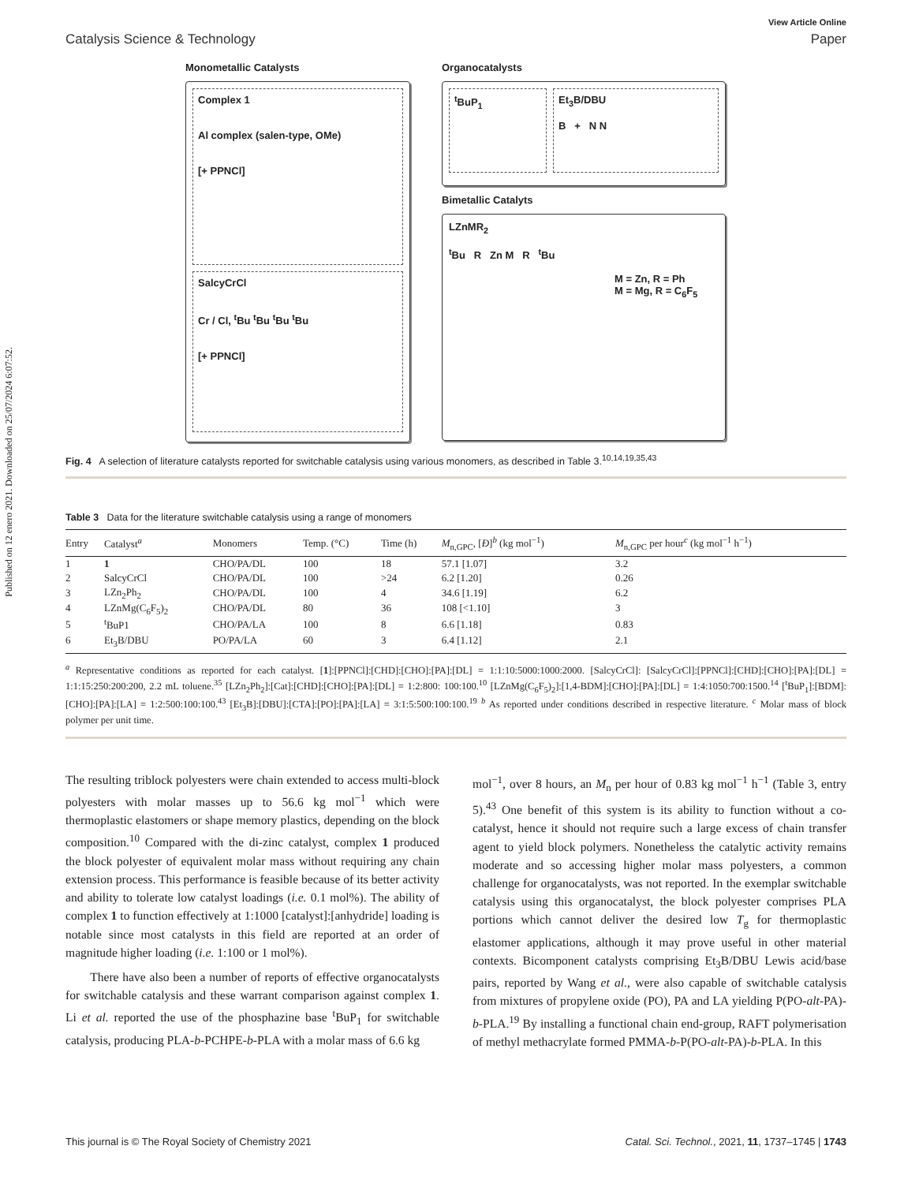Published on 12 enero 2021. Downloaded on 25/07/2024 6:07:52.
View Article Online
Catalysis Science & Technology Paper
Monometallic Catalysts
Complex 1
Al complex (salen-type, OMe)
[+ PPNCl]
SalcyCrCl
Cr / Cl, <sup>t</sup>Bu <sup>t</sup>Bu <sup>t</sup>Bu <sup>t</sup>Bu
[+ PPNCl]
Organocatalysts
<sup>t</sup> BuP<sub>1</sub> Et<sub>3</sub>B/DBU
B + N N
Bimetallic Catalyts
LZnMR<sub>2</sub>
<sup>t</sup> Bu R Zn M R <sup>t</sup>Bu
M = Zn, R = Ph
M = Mg, R = C<sub>6</sub>F<sub>5</sub>
Fig. 4 A selection of literature catalysts reported for switchable catalysis using various monomers, as described in Table 3.<sup>10,14,19,35,43</sup>
Table 3 Data for the literature switchable catalysis using a range of monomers
| Entry | Catalyst<sup>a</sup> | Monomers | Temp. (°C) | Time (h) | M<sub>n,GPC</sub>, [ Đ ]<sup>b</sup> (kg mol<sup>−1</sup>) | M<sub>n,GPC</sub> per hour<sup>c</sup> (kg mol<sup>−1</sup> h<sup>−1</sup>) |
| --- | --- | --- | --- | --- | --- | --- |
| 1 | 1 | CHO/PA/DL | 100 | 18 | 57.1 [1.07] | 3.2 |
| 2 | SalcyCrCl | CHO/PA/DL | 100 | >24 | 6.2 [1.20] | 0.26 |
| 3 | LZn<sub>2</sub>Ph<sub>2</sub> | CHO/PA/DL | 100 | 4 | 34.6 [1.19] | 6.2 |
| 4 | LZnMg(C<sub>6</sub>F<sub>5</sub>)<sub>2</sub> | CHO/PA/DL | 80 | 36 | 108 [<1.10] | 3 |
| 5 | <sup>t</sup> BuP1 | CHO/PA/LA | 100 | 8 | 6.6 [1.18] | 0.83 |
| 6 | Et<sub>3</sub>B/DBU | PO/PA/LA | 60 | 3 | 6.4 [1.12] | 2.1 |
<sup>a</sup> Representative conditions as reported for each catalyst. [1]:[PPNCl]:[CHD]:[CHO]:[PA]:[DL] = 1:1:10:5000:1000:2000. [SalcyCrCl]: [SalcyCrCl]:[PPNCl]:[CHD]:[CHO]:[PA]:[DL] = 1:1:15:250:200:200, 2.2 mL toluene.<sup>35</sup> [LZn<sub>2</sub>Ph<sub>2</sub>]:[Cat]:[CHD]:[CHO]:[PA]:[DL] = 1:2:800: 100:100.<sup>10</sup> [LZnMg(C<sub>6</sub>F<sub>5</sub>)<sub>2</sub>]:[1,4-BDM]:[CHO]:[PA]:[DL] = 1:4:1050:700:1500.<sup>14</sup> [<sup>t</sup>BuP<sub>1</sub>]:[BDM]:[CHO]:[PA]:[LA] = 1:2:500:100:100.<sup>43</sup> [Et<sub>3</sub>B]:[DBU]:[CTA]:[PO]:[PA]:[LA] = 3:1:5:500:100:100.<sup>19</sup> <sup>b</sup> As reported under conditions described in respective literature. <sup>c</sup> Molar mass of block polymer per unit time.
The resulting triblock polyesters were chain extended to access multi-block polyesters with molar masses up to 56.6 kg mol<sup>−1</sup> which were thermoplastic elastomers or shape memory plastics, depending on the block composition.<sup>10</sup> Compared with the di-zinc catalyst, complex 1 produced the block polyester of equivalent molar mass without requiring any chain extension process. This performance is feasible because of its better activity and ability to tolerate low catalyst loadings (i.e. 0.1 mol%). The ability of complex 1 to function effectively at 1:1000 [catalyst]:[anhydride] loading is notable since most catalysts in this field are reported at an order of magnitude higher loading (i.e. 1:100 or 1 mol%).
There have also been a number of reports of effective organocatalysts for switchable catalysis and these warrant comparison against complex 1. Li et al. reported the use of the phosphazine base <sup>t</sup>BuP<sub>1</sub> for switchable catalysis, producing PLA-b-PCHPE-b-PLA with a molar mass of 6.6 kg
mol<sup>−1</sup>, over 8 hours, an M<sub>n</sub> per hour of 0.83 kg mol<sup>−1</sup> h<sup>−1</sup> (Table 3, entry 5).<sup>43</sup> One benefit of this system is its ability to function without a co-catalyst, hence it should not require such a large excess of chain transfer agent to yield block polymers. Nonetheless the catalytic activity remains moderate and so accessing higher molar mass polyesters, a common challenge for organocatalysts, was not reported. In the exemplar switchable catalysis using this organocatalyst, the block polyester comprises PLA portions which cannot deliver the desired low T<sub>g</sub> for thermoplastic elastomer applications, although it may prove useful in other material contexts. Bicomponent catalysts comprising Et<sub>3</sub>B/DBU Lewis acid/base pairs, reported by Wang et al., were also capable of switchable catalysis from mixtures of propylene oxide (PO), PA and LA yielding P(PO-alt-PA)-b-PLA.<sup>19</sup> By installing a functional chain end-group, RAFT polymerisation of methyl methacrylate formed PMMA-b-P(PO-alt-PA)-b-PLA. In this
This journal is © The Royal Society of Chemistry 2021 Catal. Sci. Technol., 2021, 11, 1737–1745 | 1743